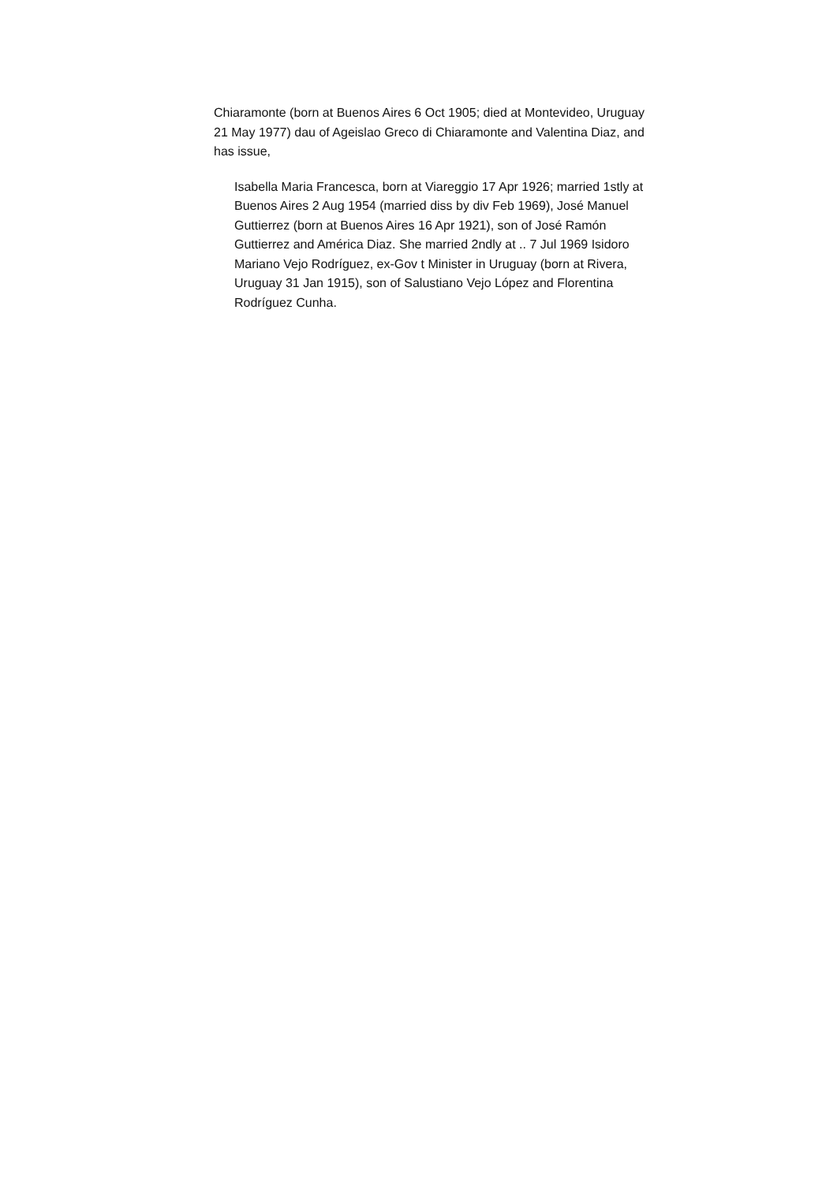Chiaramonte (born at Buenos Aires 6 Oct 1905; died at Montevideo, Uruguay 21 May 1977) dau of Ageislao Greco di Chiaramonte and Valentina Diaz, and has issue,
Isabella Maria Francesca, born at Viareggio 17 Apr 1926; married 1stly at Buenos Aires 2 Aug 1954 (married diss by div Feb 1969), José Manuel Guttierrez (born at Buenos Aires 16 Apr 1921), son of José Ramón Guttierrez and América Diaz. She married 2ndly at .. 7 Jul 1969 Isidoro Mariano Vejo Rodríguez, ex-Gov t Minister in Uruguay (born at Rivera, Uruguay 31 Jan 1915), son of Salustiano Vejo López and Florentina Rodríguez Cunha.